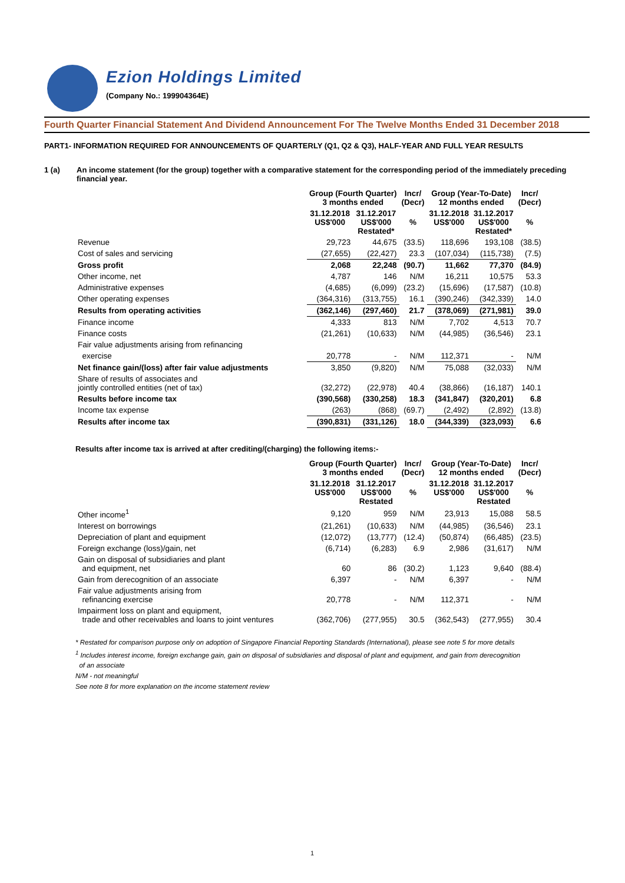Ezion Holdings Limited
(Company No.: 199904364E)
Fourth Quarter Financial Statement And Dividend Announcement For The Twelve Months Ended 31 December 2018
PART1- INFORMATION REQUIRED FOR ANNOUNCEMENTS OF QUARTERLY (Q1, Q2 & Q3), HALF-YEAR AND FULL YEAR RESULTS
1 (a) An income statement (for the group) together with a comparative statement for the corresponding period of the immediately preceding financial year.
| | Group (Fourth Quarter) 3 months ended | | Incr/ (Decr) | Group (Year-To-Date) 12 months ended | | Incr/ (Decr) |
| --- | --- | --- | --- | --- | --- | --- |
| | 31.12.2018 US$'000 | 31.12.2017 US$'000 Restated* | % | 31.12.2018 US$'000 | 31.12.2017 US$'000 Restated* | % |
| Revenue | 29,723 | 44,675 | (33.5) | 118,696 | 193,108 | (38.5) |
| Cost of sales and servicing | (27,655) | (22,427) | 23.3 | (107,034) | (115,738) | (7.5) |
| Gross profit | 2,068 | 22,248 | (90.7) | 11,662 | 77,370 | (84.9) |
| Other income, net | 4,787 | 146 | N/M | 16,211 | 10,575 | 53.3 |
| Administrative expenses | (4,685) | (6,099) | (23.2) | (15,696) | (17,587) | (10.8) |
| Other operating expenses | (364,316) | (313,755) | 16.1 | (390,246) | (342,339) | 14.0 |
| Results from operating activities | (362,146) | (297,460) | 21.7 | (378,069) | (271,981) | 39.0 |
| Finance income | 4,333 | 813 | N/M | 7,702 | 4,513 | 70.7 |
| Finance costs | (21,261) | (10,633) | N/M | (44,985) | (36,546) | 23.1 |
| Fair value adjustments arising from refinancing | | | | | | |
| exercise | 20,778 | - | N/M | 112,371 | - | N/M |
| Net finance gain/(loss) after fair value adjustments | 3,850 | (9,820) | N/M | 75,088 | (32,033) | N/M |
| Share of results of associates and jointly controlled entities (net of tax) | (32,272) | (22,978) | 40.4 | (38,866) | (16,187) | 140.1 |
| Results before income tax | (390,568) | (330,258) | 18.3 | (341,847) | (320,201) | 6.8 |
| Income tax expense | (263) | (868) | (69.7) | (2,492) | (2,892) | (13.8) |
| Results after income tax | (390,831) | (331,126) | 18.0 | (344,339) | (323,093) | 6.6 |
Results after income tax is arrived at after crediting/(charging) the following items:-
| | Group (Fourth Quarter) 3 months ended | | Incr/ (Decr) | Group (Year-To-Date) 12 months ended | | Incr/ (Decr) |
| --- | --- | --- | --- | --- | --- | --- |
| | 31.12.2018 US$'000 | 31.12.2017 US$'000 Restated | % | 31.12.2018 US$'000 | 31.12.2017 US$'000 Restated | % |
| Other income<sup>1</sup> | 9,120 | 959 | N/M | 23,913 | 15,088 | 58.5 |
| Interest on borrowings | (21,261) | (10,633) | N/M | (44,985) | (36,546) | 23.1 |
| Depreciation of plant and equipment | (12,072) | (13,777) | (12.4) | (50,874) | (66,485) | (23.5) |
| Foreign exchange (loss)/gain, net | (6,714) | (6,283) | 6.9 | 2,986 | (31,617) | N/M |
| Gain on disposal of subsidiaries and plant and equipment, net | 60 | 86 | (30.2) | 1,123 | 9,640 | (88.4) |
| Gain from derecognition of an associate | 6,397 | - | N/M | 6,397 | - | N/M |
| Fair value adjustments arising from refinancing exercise | 20,778 | - | N/M | 112,371 | - | N/M |
| Impairment loss on plant and equipment, trade and other receivables and loans to joint ventures | (362,706) | (277,955) | 30.5 | (362,543) | (277,955) | 30.4 |
* Restated for comparison purpose only on adoption of Singapore Financial Reporting Standards (International), please see note 5 for more details
<sup>1</sup> Includes interest income, foreign exchange gain, gain on disposal of subsidiaries and disposal of plant and equipment, and gain from derecognition
of an associate
N/M - not meaningful
See note 8 for more explanation on the income statement review
1